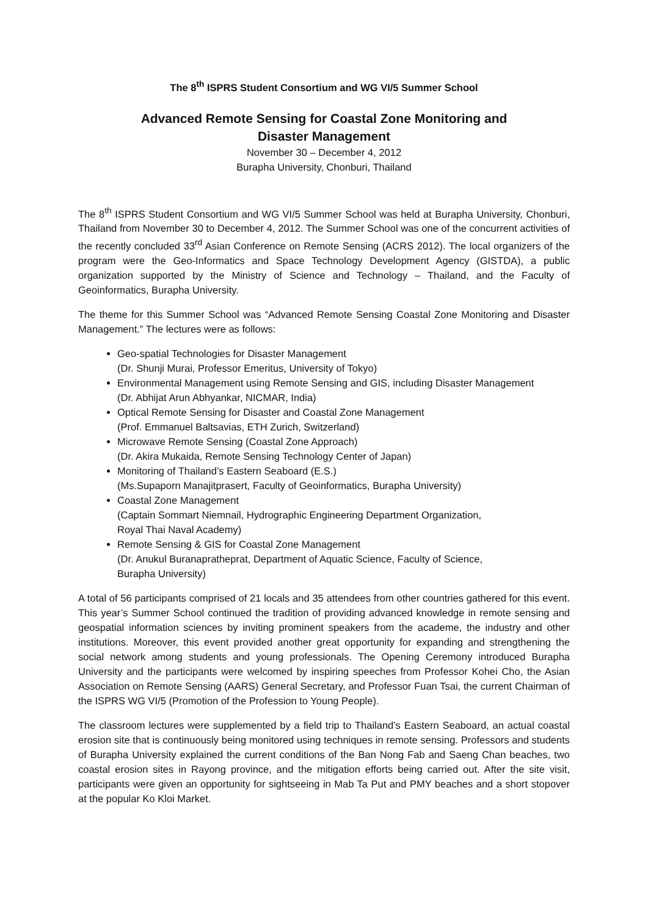The 8<sup>th</sup> ISPRS Student Consortium and WG VI/5 Summer School
Advanced Remote Sensing for Coastal Zone Monitoring and
Disaster Management
November 30 – December 4, 2012
Burapha University, Chonburi, Thailand
The 8<sup>th</sup> ISPRS Student Consortium and WG VI/5 Summer School was held at Burapha University, Chonburi, Thailand from November 30 to December 4, 2012. The Summer School was one of the concurrent activities of the recently concluded 33<sup>rd</sup> Asian Conference on Remote Sensing (ACRS 2012). The local organizers of the program were the Geo-Informatics and Space Technology Development Agency (GISTDA), a public organization supported by the Ministry of Science and Technology – Thailand, and the Faculty of Geoinformatics, Burapha University.
The theme for this Summer School was “Advanced Remote Sensing Coastal Zone Monitoring and Disaster Management.” The lectures were as follows:
Geo-spatial Technologies for Disaster Management
(Dr. Shunji Murai, Professor Emeritus, University of Tokyo)
Environmental Management using Remote Sensing and GIS, including Disaster Management
(Dr. Abhijat Arun Abhyankar, NICMAR, India)
Optical Remote Sensing for Disaster and Coastal Zone Management
(Prof. Emmanuel Baltsavias, ETH Zurich, Switzerland)
Microwave Remote Sensing (Coastal Zone Approach)
(Dr. Akira Mukaida, Remote Sensing Technology Center of Japan)
Monitoring of Thailand’s Eastern Seaboard (E.S.)
(Ms.Supaporn Manajitprasert, Faculty of Geoinformatics, Burapha University)
Coastal Zone Management
(Captain Sommart Niemnail, Hydrographic Engineering Department Organization,
Royal Thai Naval Academy)
Remote Sensing & GIS for Coastal Zone Management
(Dr. Anukul Buranapratheprat, Department of Aquatic Science, Faculty of Science,
Burapha University)
A total of 56 participants comprised of 21 locals and 35 attendees from other countries gathered for this event. This year’s Summer School continued the tradition of providing advanced knowledge in remote sensing and geospatial information sciences by inviting prominent speakers from the academe, the industry and other institutions. Moreover, this event provided another great opportunity for expanding and strengthening the social network among students and young professionals. The Opening Ceremony introduced Burapha University and the participants were welcomed by inspiring speeches from Professor Kohei Cho, the Asian Association on Remote Sensing (AARS) General Secretary, and Professor Fuan Tsai, the current Chairman of the ISPRS WG VI/5 (Promotion of the Profession to Young People).
The classroom lectures were supplemented by a field trip to Thailand’s Eastern Seaboard, an actual coastal erosion site that is continuously being monitored using techniques in remote sensing. Professors and students of Burapha University explained the current conditions of the Ban Nong Fab and Saeng Chan beaches, two coastal erosion sites in Rayong province, and the mitigation efforts being carried out. After the site visit, participants were given an opportunity for sightseeing in Mab Ta Put and PMY beaches and a short stopover at the popular Ko Kloi Market.